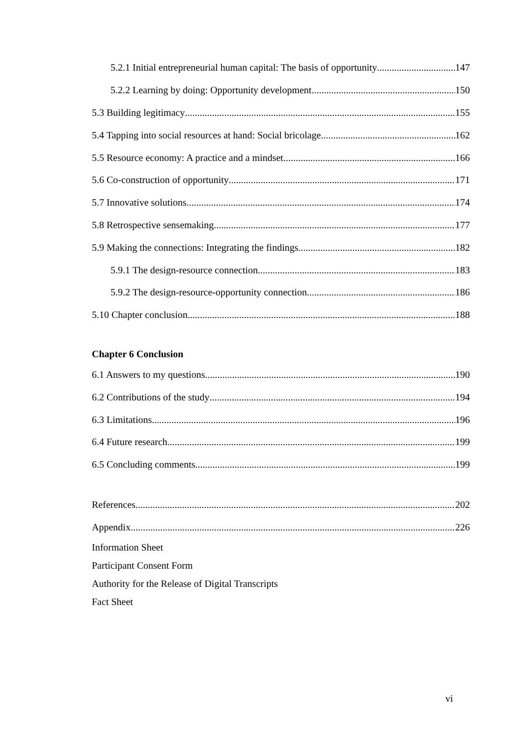5.2.1 Initial entrepreneurial human capital: The basis of opportunity 147
5.2.2 Learning by doing: Opportunity development 150
5.3 Building legitimacy 155
5.4 Tapping into social resources at hand: Social bricolage 162
5.5 Resource economy: A practice and a mindset 166
5.6 Co-construction of opportunity 171
5.7 Innovative solutions 174
5.8 Retrospective sensemaking 177
5.9 Making the connections: Integrating the findings 182
5.9.1 The design-resource connection 183
5.9.2 The design-resource-opportunity connection 186
5.10 Chapter conclusion 188
Chapter 6 Conclusion
6.1 Answers to my questions 190
6.2 Contributions of the study 194
6.3 Limitations 196
6.4 Future research 199
6.5 Concluding comments 199
References 202
Appendix 226
Information Sheet
Participant Consent Form
Authority for the Release of Digital Transcripts
Fact Sheet
vi